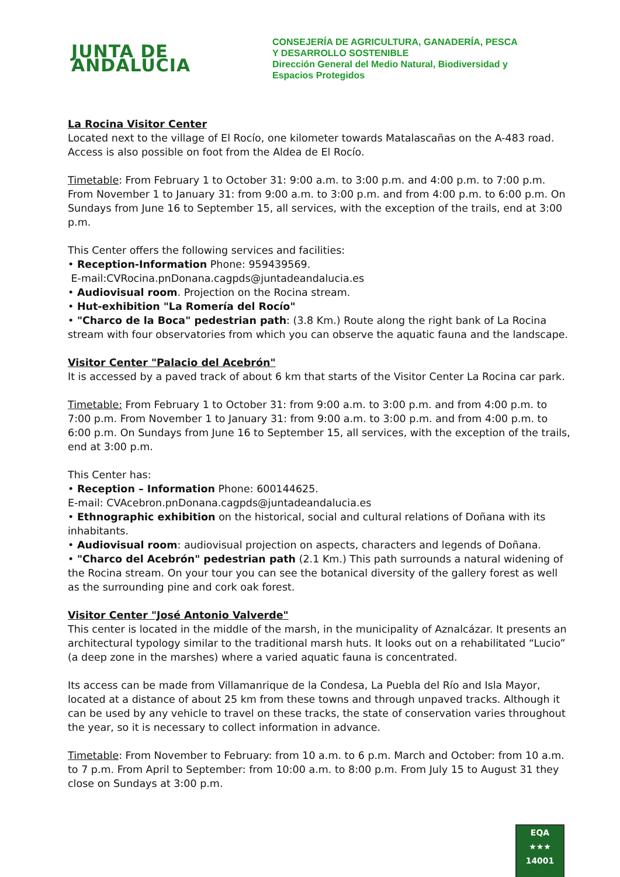JUNTA DE ANDALUCIA
CONSEJERÍA DE AGRICULTURA, GANADERÍA, PESCA
Y DESARROLLO SOSTENIBLE
Dirección General del Medio Natural, Biodiversidad y
Espacios Protegidos
La Rocina Visitor Center
Located next to the village of El Rocío, one kilometer towards Matalascañas on the A-483 road. Access is also possible on foot from the Aldea de El Rocío.
Timetable: From February 1 to October 31: 9:00 a.m. to 3:00 p.m. and 4:00 p.m. to 7:00 p.m. From November 1 to January 31: from 9:00 a.m. to 3:00 p.m. and from 4:00 p.m. to 6:00 p.m. On Sundays from June 16 to September 15, all services, with the exception of the trails, end at 3:00 p.m.
This Center offers the following services and facilities:
• Reception-Information Phone: 959439569.
E-mail:CVRocina.pnDonana.cagpds@juntadeandalucia.es
• Audiovisual room. Projection on the Rocina stream.
• Hut-exhibition "La Romería del Rocío"
• "Charco de la Boca" pedestrian path: (3.8 Km.) Route along the right bank of La Rocina stream with four observatories from which you can observe the aquatic fauna and the landscape.
Visitor Center "Palacio del Acebrón"
It is accessed by a paved track of about 6 km that starts of the Visitor Center La Rocina car park.
Timetable: From February 1 to October 31: from 9:00 a.m. to 3:00 p.m. and from 4:00 p.m. to 7:00 p.m. From November 1 to January 31: from 9:00 a.m. to 3:00 p.m. and from 4:00 p.m. to 6:00 p.m. On Sundays from June 16 to September 15, all services, with the exception of the trails, end at 3:00 p.m.
This Center has:
• Reception – Information Phone: 600144625.
E-mail: CVAcebron.pnDonana.cagpds@juntadeandalucia.es
• Ethnographic exhibition on the historical, social and cultural relations of Doñana with its inhabitants.
• Audiovisual room: audiovisual projection on aspects, characters and legends of Doñana.
• "Charco del Acebrón" pedestrian path (2.1 Km.) This path surrounds a natural widening of the Rocina stream. On your tour you can see the botanical diversity of the gallery forest as well as the surrounding pine and cork oak forest.
Visitor Center "José Antonio Valverde"
This center is located in the middle of the marsh, in the municipality of Aznalcázar. It presents an architectural typology similar to the traditional marsh huts. It looks out on a rehabilitated “Lucio” (a deep zone in the marshes) where a varied aquatic fauna is concentrated.
Its access can be made from Villamanrique de la Condesa, La Puebla del Río and Isla Mayor, located at a distance of about 25 km from these towns and through unpaved tracks. Although it can be used by any vehicle to travel on these tracks, the state of conservation varies throughout the year, so it is necessary to collect information in advance.
Timetable: From November to February: from 10 a.m. to 6 p.m. March and October: from 10 a.m. to 7 p.m. From April to September: from 10:00 a.m. to 8:00 p.m. From July 15 to August 31 they close on Sundays at 3:00 p.m.
EQA
★★★
14001